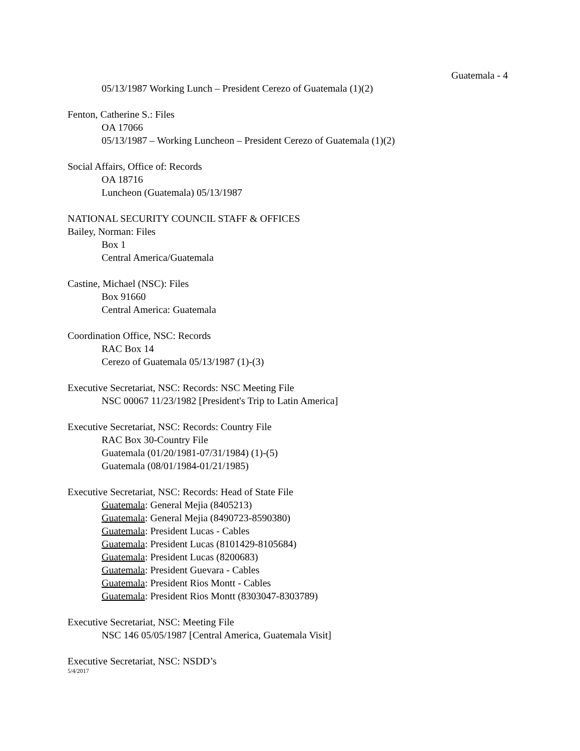Guatemala - 4
05/13/1987 Working Lunch – President Cerezo of Guatemala (1)(2)
Fenton, Catherine S.: Files
OA 17066
05/13/1987 – Working Luncheon – President Cerezo of Guatemala (1)(2)
Social Affairs, Office of: Records
OA 18716
Luncheon (Guatemala) 05/13/1987
NATIONAL SECURITY COUNCIL STAFF & OFFICES
Bailey, Norman: Files
Box 1
Central America/Guatemala
Castine, Michael (NSC): Files
Box 91660
Central America: Guatemala
Coordination Office, NSC: Records
RAC Box 14
Cerezo of Guatemala 05/13/1987 (1)-(3)
Executive Secretariat, NSC: Records: NSC Meeting File
NSC 00067 11/23/1982 [President's Trip to Latin America]
Executive Secretariat, NSC: Records: Country File
RAC Box 30-Country File
Guatemala (01/20/1981-07/31/1984) (1)-(5)
Guatemala (08/01/1984-01/21/1985)
Executive Secretariat, NSC: Records: Head of State File
Guatemala: General Mejia (8405213)
Guatemala: General Mejia (8490723-8590380)
Guatemala: President Lucas - Cables
Guatemala: President Lucas (8101429-8105684)
Guatemala: President Lucas (8200683)
Guatemala: President Guevara - Cables
Guatemala: President Rios Montt - Cables
Guatemala: President Rios Montt (8303047-8303789)
Executive Secretariat, NSC: Meeting File
NSC 146 05/05/1987 [Central America, Guatemala Visit]
Executive Secretariat, NSC: NSDD’s
5/4/2017